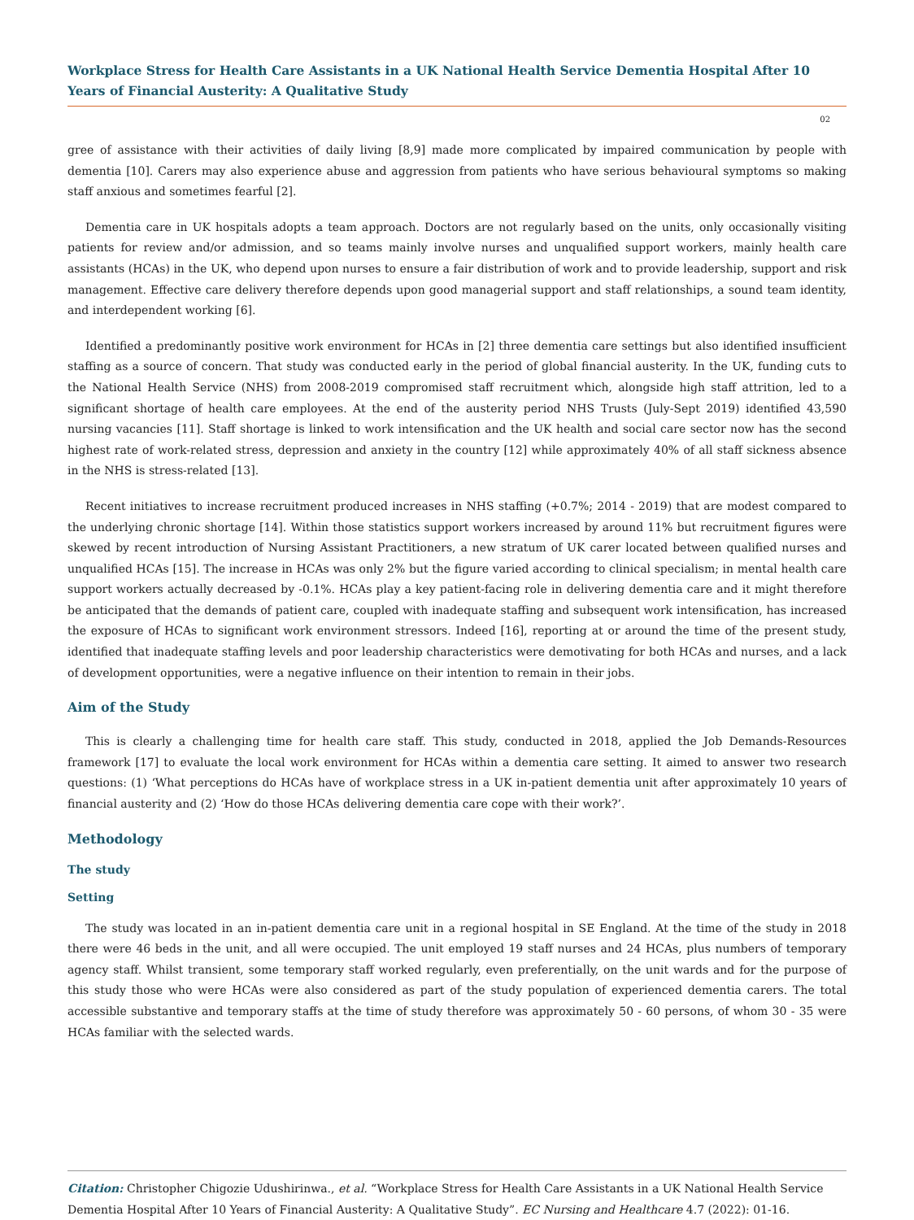Workplace Stress for Health Care Assistants in a UK National Health Service Dementia Hospital After 10 Years of Financial Austerity: A Qualitative Study
02
gree of assistance with their activities of daily living [8,9] made more complicated by impaired communication by people with dementia [10]. Carers may also experience abuse and aggression from patients who have serious behavioural symptoms so making staff anxious and sometimes fearful [2].
Dementia care in UK hospitals adopts a team approach. Doctors are not regularly based on the units, only occasionally visiting patients for review and/or admission, and so teams mainly involve nurses and unqualified support workers, mainly health care assistants (HCAs) in the UK, who depend upon nurses to ensure a fair distribution of work and to provide leadership, support and risk management. Effective care delivery therefore depends upon good managerial support and staff relationships, a sound team identity, and interdependent working [6].
Identified a predominantly positive work environment for HCAs in [2] three dementia care settings but also identified insufficient staffing as a source of concern. That study was conducted early in the period of global financial austerity. In the UK, funding cuts to the National Health Service (NHS) from 2008-2019 compromised staff recruitment which, alongside high staff attrition, led to a significant shortage of health care employees. At the end of the austerity period NHS Trusts (July-Sept 2019) identified 43,590 nursing vacancies [11]. Staff shortage is linked to work intensification and the UK health and social care sector now has the second highest rate of work-related stress, depression and anxiety in the country [12] while approximately 40% of all staff sickness absence in the NHS is stress-related [13].
Recent initiatives to increase recruitment produced increases in NHS staffing (+0.7%; 2014 - 2019) that are modest compared to the underlying chronic shortage [14]. Within those statistics support workers increased by around 11% but recruitment figures were skewed by recent introduction of Nursing Assistant Practitioners, a new stratum of UK carer located between qualified nurses and unqualified HCAs [15]. The increase in HCAs was only 2% but the figure varied according to clinical specialism; in mental health care support workers actually decreased by -0.1%. HCAs play a key patient-facing role in delivering dementia care and it might therefore be anticipated that the demands of patient care, coupled with inadequate staffing and subsequent work intensification, has increased the exposure of HCAs to significant work environment stressors. Indeed [16], reporting at or around the time of the present study, identified that inadequate staffing levels and poor leadership characteristics were demotivating for both HCAs and nurses, and a lack of development opportunities, were a negative influence on their intention to remain in their jobs.
Aim of the Study
This is clearly a challenging time for health care staff. This study, conducted in 2018, applied the Job Demands-Resources framework [17] to evaluate the local work environment for HCAs within a dementia care setting. It aimed to answer two research questions: (1) ‘What perceptions do HCAs have of workplace stress in a UK in-patient dementia unit after approximately 10 years of financial austerity and (2) ‘How do those HCAs delivering dementia care cope with their work?’.
Methodology
The study
Setting
The study was located in an in-patient dementia care unit in a regional hospital in SE England. At the time of the study in 2018 there were 46 beds in the unit, and all were occupied. The unit employed 19 staff nurses and 24 HCAs, plus numbers of temporary agency staff. Whilst transient, some temporary staff worked regularly, even preferentially, on the unit wards and for the purpose of this study those who were HCAs were also considered as part of the study population of experienced dementia carers. The total accessible substantive and temporary staffs at the time of study therefore was approximately 50 - 60 persons, of whom 30 - 35 were HCAs familiar with the selected wards.
Citation: Christopher Chigozie Udushirinwa., et al. “Workplace Stress for Health Care Assistants in a UK National Health Service Dementia Hospital After 10 Years of Financial Austerity: A Qualitative Study”. EC Nursing and Healthcare 4.7 (2022): 01-16.